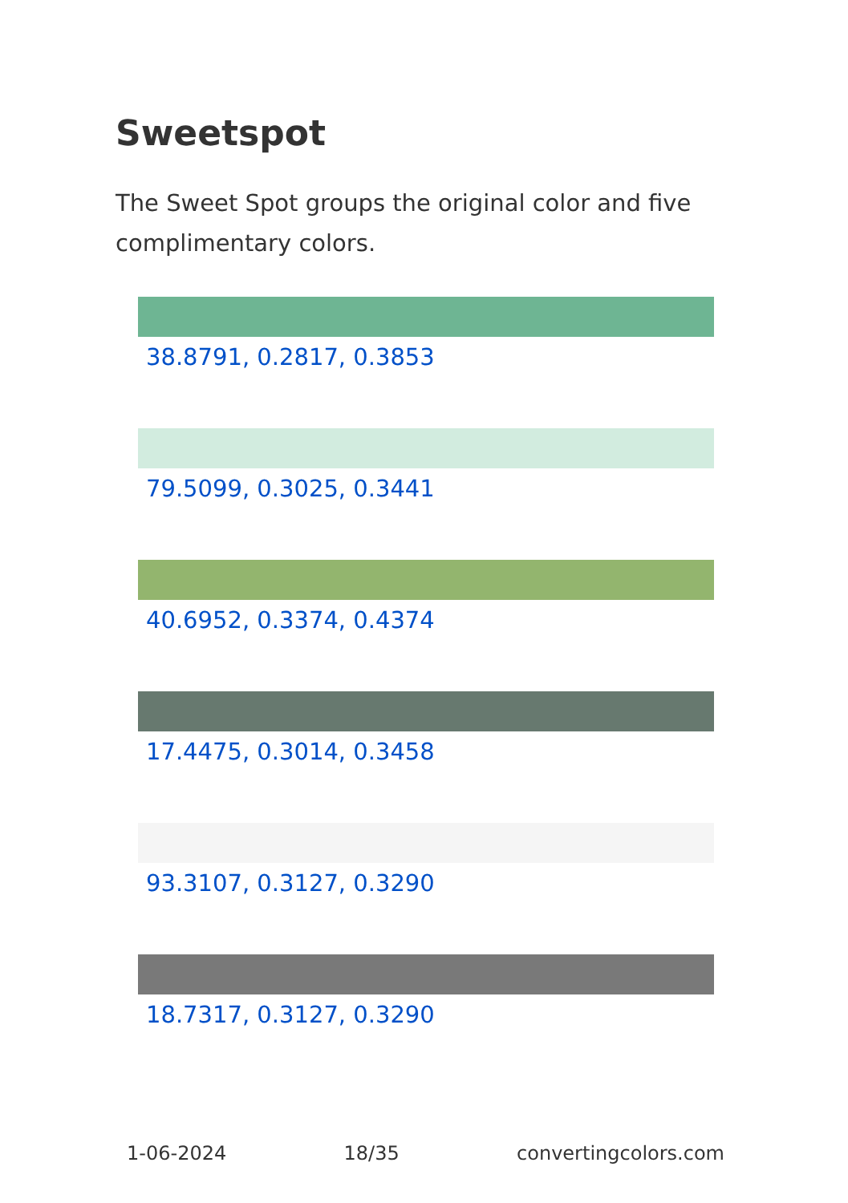Sweetspot
The Sweet Spot groups the original color and five complimentary colors.
38.8791, 0.2817, 0.3853
79.5099, 0.3025, 0.3441
40.6952, 0.3374, 0.4374
17.4475, 0.3014, 0.3458
93.3107, 0.3127, 0.3290
18.7317, 0.3127, 0.3290
1-06-2024 18/35 convertingcolors.com